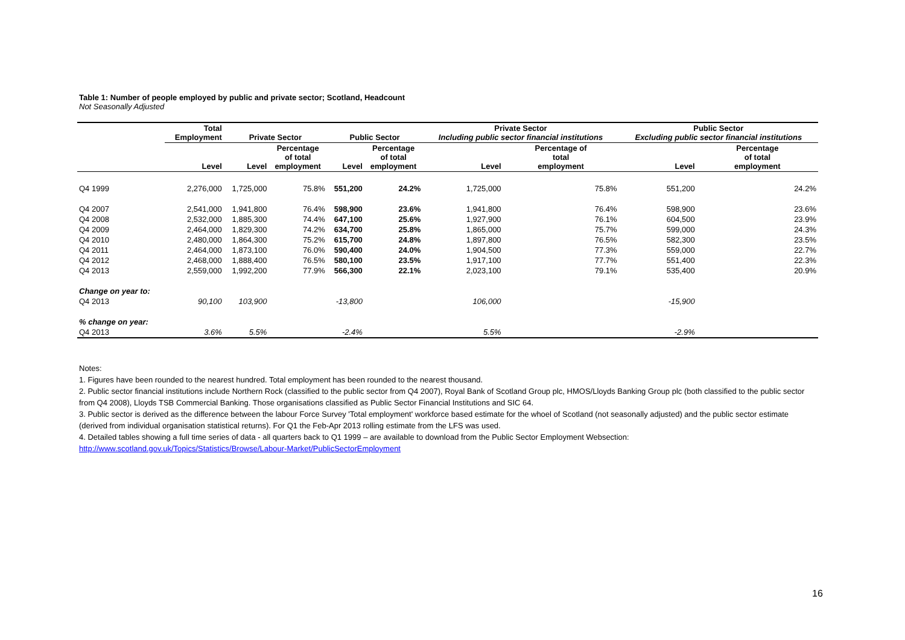Table 1: Number of people employed by public and private sector; Scotland, Headcount
Not Seasonally Adjusted
| | Total Employment | Private Sector | | Public Sector | | Private Sector Including public sector financial institutions | | Public Sector Excluding public sector financial institutions | |
| --- | --- | --- | --- | --- | --- | --- | --- | --- | --- |
| | Level | Level | Percentage of total employment | Level | Percentage of total employment | Level | Percentage of total employment | Level | Percentage of total employment |
| Q4 1999 | 2,276,000 | 1,725,000 | 75.8% | 551,200 | 24.2% | 1,725,000 | 75.8% | 551,200 | 24.2% |
| Q4 2007 | 2,541,000 | 1,941,800 | 76.4% | 598,900 | 23.6% | 1,941,800 | 76.4% | 598,900 | 23.6% |
| Q4 2008 | 2,532,000 | 1,885,300 | 74.4% | 647,100 | 25.6% | 1,927,900 | 76.1% | 604,500 | 23.9% |
| Q4 2009 | 2,464,000 | 1,829,300 | 74.2% | 634,700 | 25.8% | 1,865,000 | 75.7% | 599,000 | 24.3% |
| Q4 2010 | 2,480,000 | 1,864,300 | 75.2% | 615,700 | 24.8% | 1,897,800 | 76.5% | 582,300 | 23.5% |
| Q4 2011 | 2,464,000 | 1,873,100 | 76.0% | 590,400 | 24.0% | 1,904,500 | 77.3% | 559,000 | 22.7% |
| Q4 2012 | 2,468,000 | 1,888,400 | 76.5% | 580,100 | 23.5% | 1,917,100 | 77.7% | 551,400 | 22.3% |
| Q4 2013 | 2,559,000 | 1,992,200 | 77.9% | 566,300 | 22.1% | 2,023,100 | 79.1% | 535,400 | 20.9% |
| Change on year to: | | | | | | | | | |
| Q4 2013 | 90,100 | 103,900 | | -13,800 | | 106,000 | | -15,900 | |
| % change on year: | | | | | | | | | |
| Q4 2013 | 3.6% | 5.5% | | -2.4% | | 5.5% | | -2.9% | |
Notes:
1. Figures have been rounded to the nearest hundred. Total employment has been rounded to the nearest thousand.
2. Public sector financial institutions include Northern Rock (classified to the public sector from Q4 2007), Royal Bank of Scotland Group plc, HMOS/Lloyds Banking Group plc (both classified to the public sector from Q4 2008), Lloyds TSB Commercial Banking. Those organisations classified as Public Sector Financial Institutions and SIC 64.
3. Public sector is derived as the difference between the labour Force Survey 'Total employment' workforce based estimate for the whoel of Scotland (not seasonally adjusted) and the public sector estimate (derived from individual organisation statistical returns). For Q1 the Feb-Apr 2013 rolling estimate from the LFS was used.
4. Detailed tables showing a full time series of data - all quarters back to Q1 1999 – are available to download from the Public Sector Employment Websection:
http://www.scotland.gov.uk/Topics/Statistics/Browse/Labour-Market/PublicSectorEmployment
16